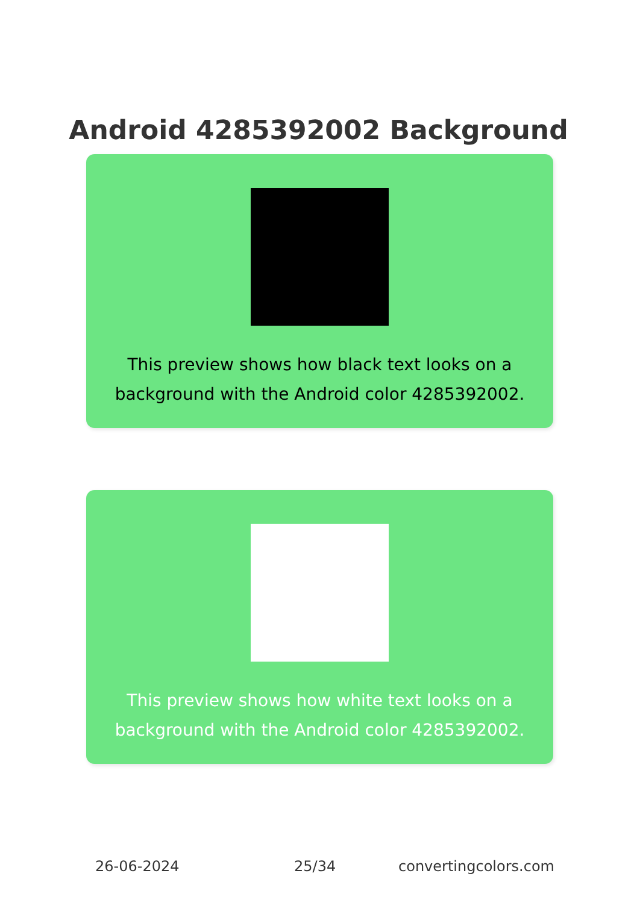Android 4285392002 Background
This preview shows how black text looks on a
background with the Android color 4285392002.
This preview shows how white text looks on a
background with the Android color 4285392002.
26-06-2024 25/34 convertingcolors.com